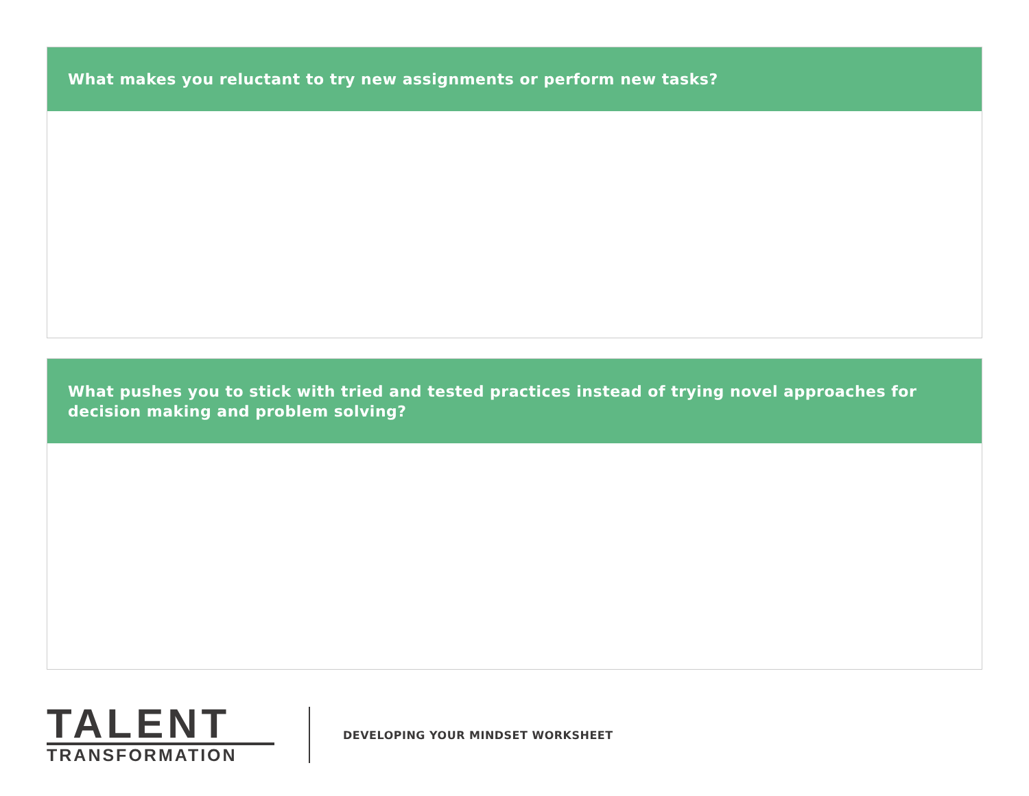What makes you reluctant to try new assignments or perform new tasks?
What pushes you to stick with tried and tested practices instead of trying novel approaches for decision making and problem solving?
TALENT
TRANSFORMATION
DEVELOPING YOUR MINDSET WORKSHEET